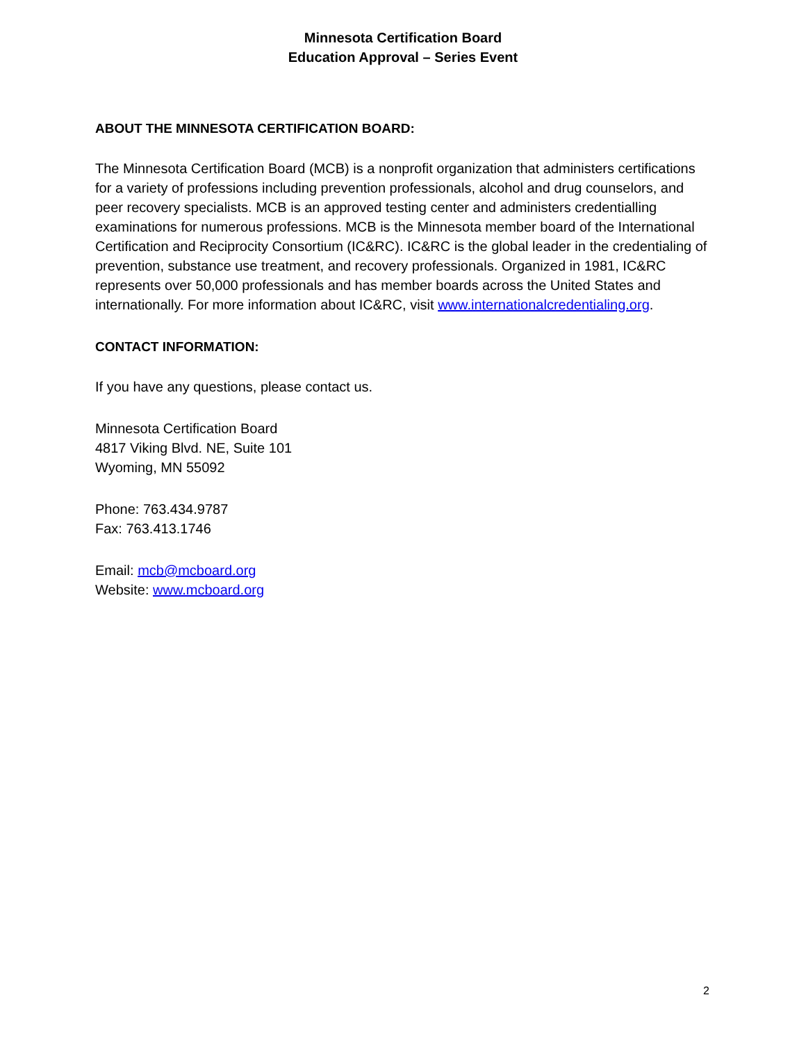Minnesota Certification Board
Education Approval – Series Event
ABOUT THE MINNESOTA CERTIFICATION BOARD:
The Minnesota Certification Board (MCB) is a nonprofit organization that administers certifications for a variety of professions including prevention professionals, alcohol and drug counselors, and peer recovery specialists. MCB is an approved testing center and administers credentialling examinations for numerous professions. MCB is the Minnesota member board of the International Certification and Reciprocity Consortium (IC&RC). IC&RC is the global leader in the credentialing of prevention, substance use treatment, and recovery professionals. Organized in 1981, IC&RC represents over 50,000 professionals and has member boards across the United States and internationally. For more information about IC&RC, visit www.internationalcredentialing.org.
CONTACT INFORMATION:
If you have any questions, please contact us.
Minnesota Certification Board
4817 Viking Blvd. NE, Suite 101
Wyoming, MN 55092
Phone: 763.434.9787
Fax: 763.413.1746
Email: mcb@mcboard.org
Website: www.mcboard.org
2